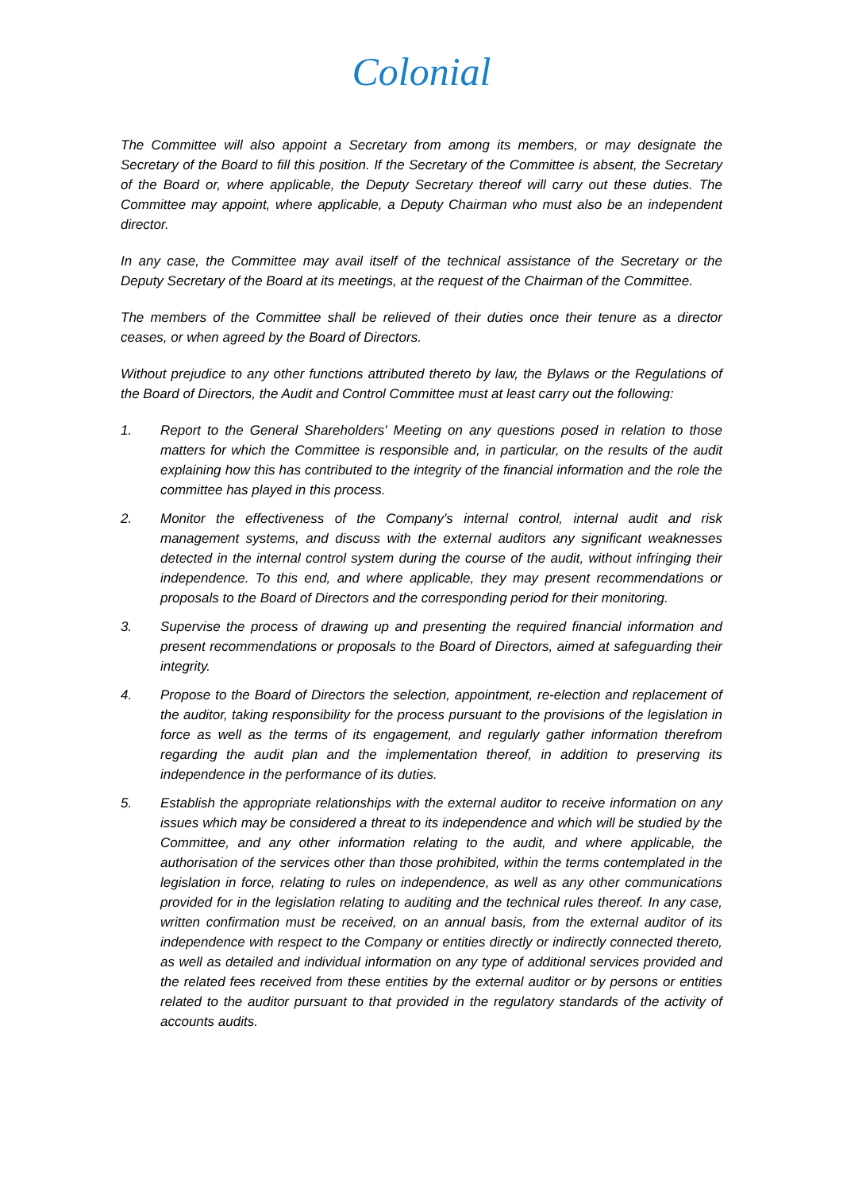Colonial
The Committee will also appoint a Secretary from among its members, or may designate the Secretary of the Board to fill this position. If the Secretary of the Committee is absent, the Secretary of the Board or, where applicable, the Deputy Secretary thereof will carry out these duties. The Committee may appoint, where applicable, a Deputy Chairman who must also be an independent director.
In any case, the Committee may avail itself of the technical assistance of the Secretary or the Deputy Secretary of the Board at its meetings, at the request of the Chairman of the Committee.
The members of the Committee shall be relieved of their duties once their tenure as a director ceases, or when agreed by the Board of Directors.
Without prejudice to any other functions attributed thereto by law, the Bylaws or the Regulations of the Board of Directors, the Audit and Control Committee must at least carry out the following:
1. Report to the General Shareholders' Meeting on any questions posed in relation to those matters for which the Committee is responsible and, in particular, on the results of the audit explaining how this has contributed to the integrity of the financial information and the role the committee has played in this process.
2. Monitor the effectiveness of the Company's internal control, internal audit and risk management systems, and discuss with the external auditors any significant weaknesses detected in the internal control system during the course of the audit, without infringing their independence. To this end, and where applicable, they may present recommendations or proposals to the Board of Directors and the corresponding period for their monitoring.
3. Supervise the process of drawing up and presenting the required financial information and present recommendations or proposals to the Board of Directors, aimed at safeguarding their integrity.
4. Propose to the Board of Directors the selection, appointment, re-election and replacement of the auditor, taking responsibility for the process pursuant to the provisions of the legislation in force as well as the terms of its engagement, and regularly gather information therefrom regarding the audit plan and the implementation thereof, in addition to preserving its independence in the performance of its duties.
5. Establish the appropriate relationships with the external auditor to receive information on any issues which may be considered a threat to its independence and which will be studied by the Committee, and any other information relating to the audit, and where applicable, the authorisation of the services other than those prohibited, within the terms contemplated in the legislation in force, relating to rules on independence, as well as any other communications provided for in the legislation relating to auditing and the technical rules thereof. In any case, written confirmation must be received, on an annual basis, from the external auditor of its independence with respect to the Company or entities directly or indirectly connected thereto, as well as detailed and individual information on any type of additional services provided and the related fees received from these entities by the external auditor or by persons or entities related to the auditor pursuant to that provided in the regulatory standards of the activity of accounts audits.